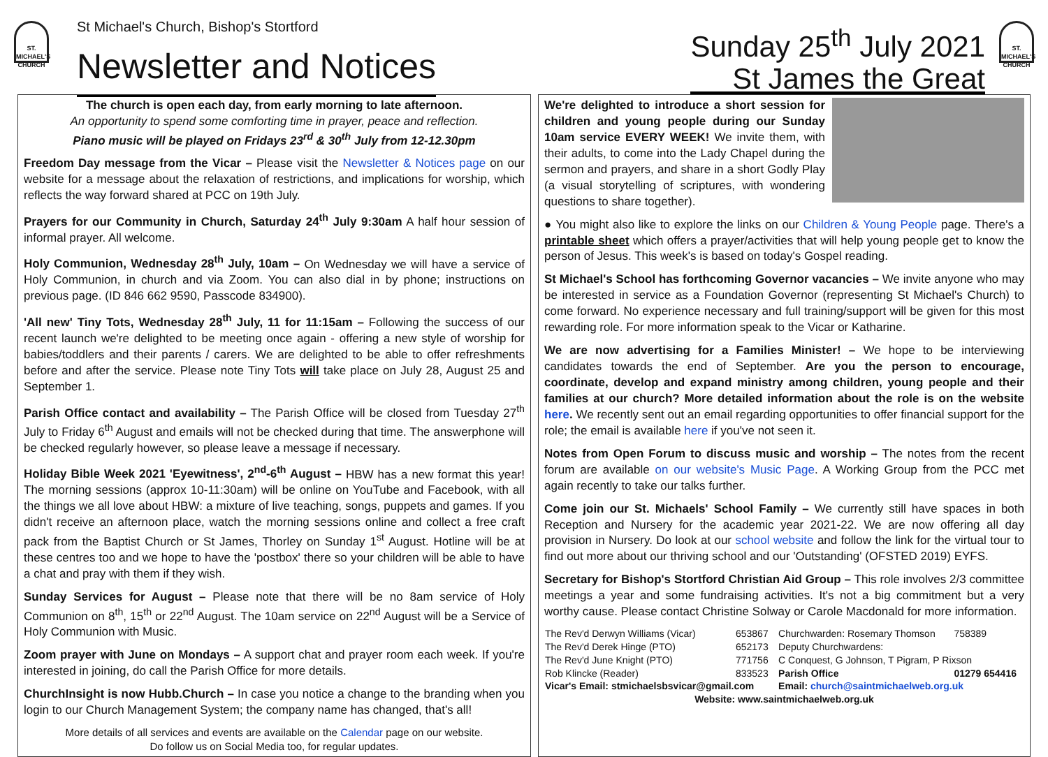ST. MICHAEL'S CHURCH
St Michael's Church, Bishop's Stortford
Newsletter and Notices
Sunday 25<sup>th</sup> July 2021
St James the Great
ST. MICHAEL'S CHURCH
The church is open each day, from early morning to late afternoon.
An opportunity to spend some comforting time in prayer, peace and reflection.
Piano music will be played on Fridays 23<sup>rd</sup> & 30<sup>th</sup> July from 12-12.30pm
Freedom Day message from the Vicar – Please visit the Newsletter & Notices page on our website for a message about the relaxation of restrictions, and implications for worship, which reflects the way forward shared at PCC on 19th July.
Prayers for our Community in Church, Saturday 24<sup>th</sup> July 9:30am A half hour session of informal prayer. All welcome.
Holy Communion, Wednesday 28<sup>th</sup> July, 10am – On Wednesday we will have a service of Holy Communion, in church and via Zoom. You can also dial in by phone; instructions on previous page. (ID 846 662 9590, Passcode 834900).
'All new' Tiny Tots, Wednesday 28<sup>th</sup> July, 11 for 11:15am – Following the success of our recent launch we're delighted to be meeting once again - offering a new style of worship for babies/toddlers and their parents / carers. We are delighted to be able to offer refreshments before and after the service. Please note Tiny Tots will take place on July 28, August 25 and September 1.
Parish Office contact and availability – The Parish Office will be closed from Tuesday 27<sup>th</sup> July to Friday 6<sup>th</sup> August and emails will not be checked during that time. The answerphone will be checked regularly however, so please leave a message if necessary.
Holiday Bible Week 2021 'Eyewitness', 2<sup>nd</sup>-6<sup>th</sup> August – HBW has a new format this year! The morning sessions (approx 10-11:30am) will be online on YouTube and Facebook, with all the things we all love about HBW: a mixture of live teaching, songs, puppets and games. If you didn't receive an afternoon place, watch the morning sessions online and collect a free craft pack from the Baptist Church or St James, Thorley on Sunday 1<sup>st</sup> August. Hotline will be at these centres too and we hope to have the 'postbox' there so your children will be able to have a chat and pray with them if they wish.
Sunday Services for August – Please note that there will be no 8am service of Holy Communion on 8<sup>th</sup>, 15<sup>th</sup> or 22<sup>nd</sup> August. The 10am service on 22<sup>nd</sup> August will be a Service of Holy Communion with Music.
Zoom prayer with June on Mondays – A support chat and prayer room each week. If you're interested in joining, do call the Parish Office for more details.
ChurchInsight is now Hubb.Church – In case you notice a change to the branding when you login to our Church Management System; the company name has changed, that's all!
More details of all services and events are available on the Calendar page on our website.
Do follow us on Social Media too, for regular updates.
We're delighted to introduce a short session for children and young people during our Sunday 10am service EVERY WEEK! We invite them, with their adults, to come into the Lady Chapel during the sermon and prayers, and share in a short Godly Play (a visual storytelling of scriptures, with wondering questions to share together).
● You might also like to explore the links on our Children & Young People page. There's a printable sheet which offers a prayer/activities that will help young people get to know the person of Jesus. This week's is based on today's Gospel reading.
St Michael's School has forthcoming Governor vacancies – We invite anyone who may be interested in service as a Foundation Governor (representing St Michael's Church) to come forward. No experience necessary and full training/support will be given for this most rewarding role. For more information speak to the Vicar or Katharine.
We are now advertising for a Families Minister! – We hope to be interviewing candidates towards the end of September. Are you the person to encourage, coordinate, develop and expand ministry among children, young people and their families at our church? More detailed information about the role is on the website here. We recently sent out an email regarding opportunities to offer financial support for the role; the email is available here if you've not seen it.
Notes from Open Forum to discuss music and worship – The notes from the recent forum are available on our website's Music Page. A Working Group from the PCC met again recently to take our talks further.
Come join our St. Michaels' School Family – We currently still have spaces in both Reception and Nursery for the academic year 2021-22. We are now offering all day provision in Nursery. Do look at our school website and follow the link for the virtual tour to find out more about our thriving school and our 'Outstanding' (OFSTED 2019) EYFS.
Secretary for Bishop's Stortford Christian Aid Group – This role involves 2/3 committee meetings a year and some fundraising activities. It's not a big commitment but a very worthy cause. Please contact Christine Solway or Carole Macdonald for more information.
| The Rev'd Derwyn Williams (Vicar) | 653867 | Churchwarden: Rosemary Thomson | 758389 |
| The Rev'd Derek Hinge (PTO) | 652173 | Deputy Churchwardens: | |
| The Rev'd June Knight (PTO) | 771756 | C Conquest, G Johnson, T Pigram, P Rixson | |
| Rob Klincke (Reader) | 833523 | Parish Office | 01279 654416 |
| Vicar's Email: stmichaelsbsvicar@gmail.com | | Email: church@saintmichaelweb.org.uk | |
| Website: www.saintmichaelweb.org.uk | | | |